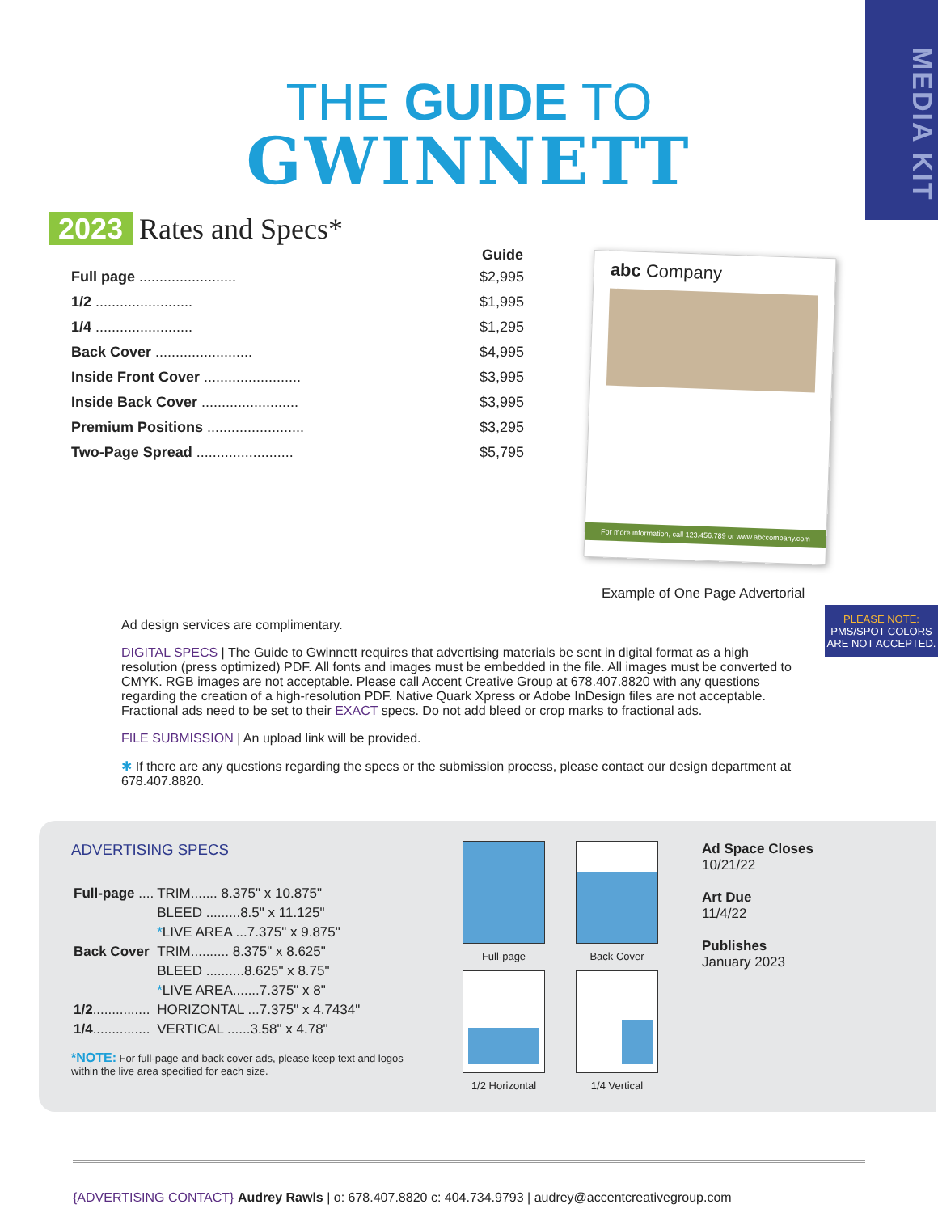MEDIA KIT
THE GUIDE TO
GWINNETT
2023 Rates and Specs*
| | Guide |
| --- | --- |
| Full page ........................ | $2,995 |
| 1/2 ........................ | $1,995 |
| 1/4 ........................ | $1,295 |
| Back Cover ........................ | $4,995 |
| Inside Front Cover ........................ | $3,995 |
| Inside Back Cover ........................ | $3,995 |
| Premium Positions ........................ | $3,295 |
| Two-Page Spread ........................ | $5,795 |
abc Company
For more information, call 123.456.789 or www.abccompany.com
Example of One Page Advertorial
Ad design services are complimentary.
DIGITAL SPECS | The Guide to Gwinnett requires that advertising materials be sent in digital format as a high resolution (press optimized) PDF. All fonts and images must be embedded in the file. All images must be converted to CMYK. RGB images are not acceptable. Please call Accent Creative Group at 678.407.8820 with any questions regarding the creation of a high-resolution PDF. Native Quark Xpress or Adobe InDesign files are not acceptable. Fractional ads need to be set to their EXACT specs. Do not add bleed or crop marks to fractional ads.
FILE SUBMISSION | An upload link will be provided.
✱ If there are any questions regarding the specs or the submission process, please contact our design department at 678.407.8820.
PLEASE NOTE:
PMS/SPOT COLORS ARE NOT ACCEPTED.
ADVERTISING SPECS
| Full-page .... | TRIM....... 8.375" x 10.875" |
| | BLEED .........8.5" x 11.125" |
| | * LIVE AREA ...7.375" x 9.875" |
| Back Cover | TRIM.......... 8.375" x 8.625" |
| | BLEED ..........8.625" x 8.75" |
| | * LIVE AREA.......7.375" x 8" |
| 1/2 ............... | HORIZONTAL ...7.375" x 4.7434" |
| 1/4 ............... | VERTICAL ......3.58" x 4.78" |
*NOTE: For full-page and back cover ads, please keep text and logos within the live area specified for each size.
Full-page
Back Cover
1/2 Horizontal
1/4 Vertical
Ad Space Closes
10/21/22
Art Due
11/4/22
Publishes
January 2023
{ADVERTISING CONTACT} Audrey Rawls | o: 678.407.8820 c: 404.734.9793 | audrey@accentcreativegroup.com